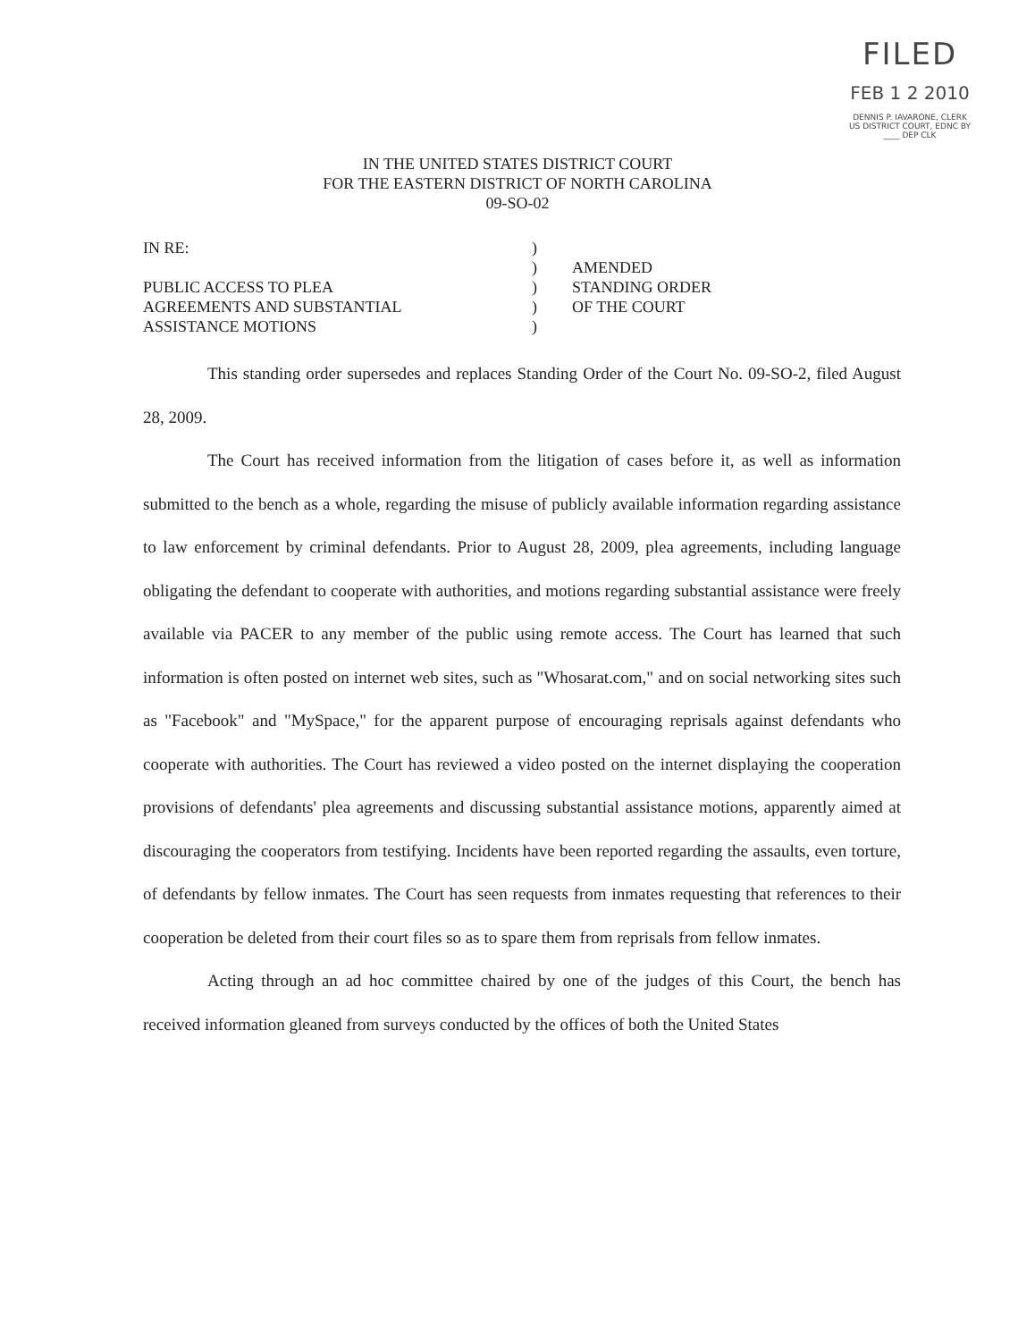FILED
FEB 1 2 2010
DENNIS P. IAVARONE, CLERK US DISTRICT COURT, EDNC BY ____ DEP CLK
IN THE UNITED STATES DISTRICT COURT
FOR THE EASTERN DISTRICT OF NORTH CAROLINA
09-SO-02
IN RE:
PUBLIC ACCESS TO PLEA
AGREEMENTS AND SUBSTANTIAL
ASSISTANCE MOTIONS
)
)
)
)
)
AMENDED
STANDING ORDER
OF THE COURT
This standing order supersedes and replaces Standing Order of the Court No. 09-SO-2, filed August 28, 2009.
The Court has received information from the litigation of cases before it, as well as information submitted to the bench as a whole, regarding the misuse of publicly available information regarding assistance to law enforcement by criminal defendants. Prior to August 28, 2009, plea agreements, including language obligating the defendant to cooperate with authorities, and motions regarding substantial assistance were freely available via PACER to any member of the public using remote access. The Court has learned that such information is often posted on internet web sites, such as "Whosarat.com," and on social networking sites such as "Facebook" and "MySpace," for the apparent purpose of encouraging reprisals against defendants who cooperate with authorities. The Court has reviewed a video posted on the internet displaying the cooperation provisions of defendants' plea agreements and discussing substantial assistance motions, apparently aimed at discouraging the cooperators from testifying. Incidents have been reported regarding the assaults, even torture, of defendants by fellow inmates. The Court has seen requests from inmates requesting that references to their cooperation be deleted from their court files so as to spare them from reprisals from fellow inmates.
Acting through an ad hoc committee chaired by one of the judges of this Court, the bench has received information gleaned from surveys conducted by the offices of both the United States